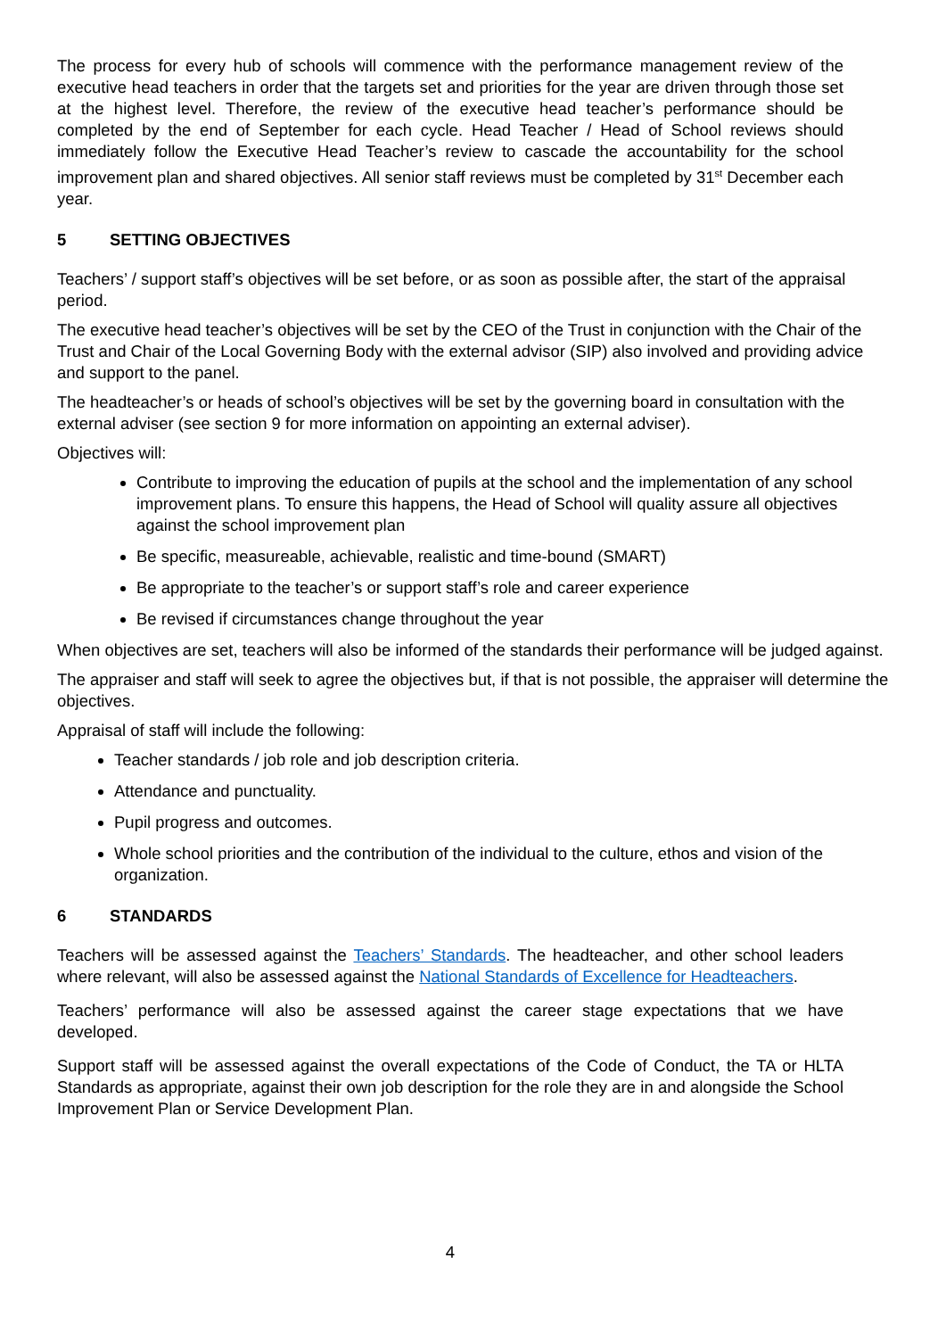The process for every hub of schools will commence with the performance management review of the executive head teachers in order that the targets set and priorities for the year are driven through those set at the highest level. Therefore, the review of the executive head teacher’s performance should be completed by the end of September for each cycle. Head Teacher / Head of School reviews should immediately follow the Executive Head Teacher’s review to cascade the accountability for the school improvement plan and shared objectives. All senior staff reviews must be completed by 31<sup>st</sup> December each year.
5 SETTING OBJECTIVES
Teachers’ / support staff’s objectives will be set before, or as soon as possible after, the start of the appraisal period.
The executive head teacher’s objectives will be set by the CEO of the Trust in conjunction with the Chair of the Trust and Chair of the Local Governing Body with the external advisor (SIP) also involved and providing advice and support to the panel.
The headteacher’s or heads of school’s objectives will be set by the governing board in consultation with the external adviser (see section 9 for more information on appointing an external adviser).
Objectives will:
Contribute to improving the education of pupils at the school and the implementation of any school improvement plans. To ensure this happens, the Head of School will quality assure all objectives against the school improvement plan
Be specific, measureable, achievable, realistic and time-bound (SMART)
Be appropriate to the teacher’s or support staff’s role and career experience
Be revised if circumstances change throughout the year
When objectives are set, teachers will also be informed of the standards their performance will be judged against.
The appraiser and staff will seek to agree the objectives but, if that is not possible, the appraiser will determine the objectives.
Appraisal of staff will include the following:
Teacher standards / job role and job description criteria.
Attendance and punctuality.
Pupil progress and outcomes.
Whole school priorities and the contribution of the individual to the culture, ethos and vision of the organization.
6 STANDARDS
Teachers will be assessed against the Teachers’ Standards. The headteacher, and other school leaders where relevant, will also be assessed against the National Standards of Excellence for Headteachers.
Teachers’ performance will also be assessed against the career stage expectations that we have developed.
Support staff will be assessed against the overall expectations of the Code of Conduct, the TA or HLTA Standards as appropriate, against their own job description for the role they are in and alongside the School Improvement Plan or Service Development Plan.
4